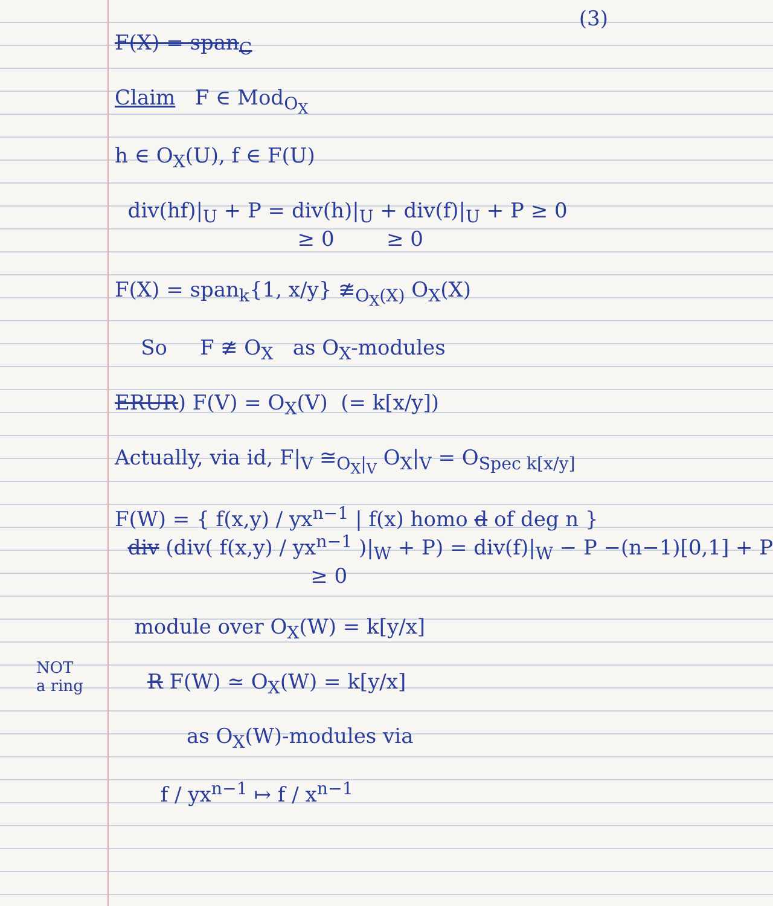(3)
F(X) = span<sub>C</sub>
Claim F ∈ Mod<sub>O<sub>X</sub></sub>
h ∈ O<sub>X</sub>(U), f ∈ F(U)
div(hf)|<sub>U</sub> + P = div(h)|<sub>U</sub> + div(f)|<sub>U</sub> + P ≥ 0
≥ 0 ≥ 0
F(X) = span<sub>k</sub>{1, x/y} ≇<sub>O<sub>X</sub>(X)</sub> O<sub>X</sub>(X)
So F ≇ O<sub>X</sub> as O<sub>X</sub>-modules
ERUR) F(V) = O<sub>X</sub>(V) (= k[x/y])
Actually, via id, F|<sub>V</sub> ≅<sub>O<sub>X</sub>|<sub>V</sub></sub> O<sub>X</sub>|<sub>V</sub> = O<sub>Spec k[x/y]</sub>
F(W) = { f(x,y) / yx<sup>n−1</sup> | f(x) homo d of deg n }
div (div( f(x,y) / yx<sup>n−1</sup> )|<sub>W</sub> + P) = div(f)|<sub>W</sub> − P −(n−1)[0,1] + P
≥ 0
module over O<sub>X</sub>(W) = k[y/x]
R F(W) ≃ O<sub>X</sub>(W) = k[y/x]
as O<sub>X</sub>(W)-modules via
f / yx<sup>n−1</sup> ↦ f / x<sup>n−1</sup>
NOT
a ring